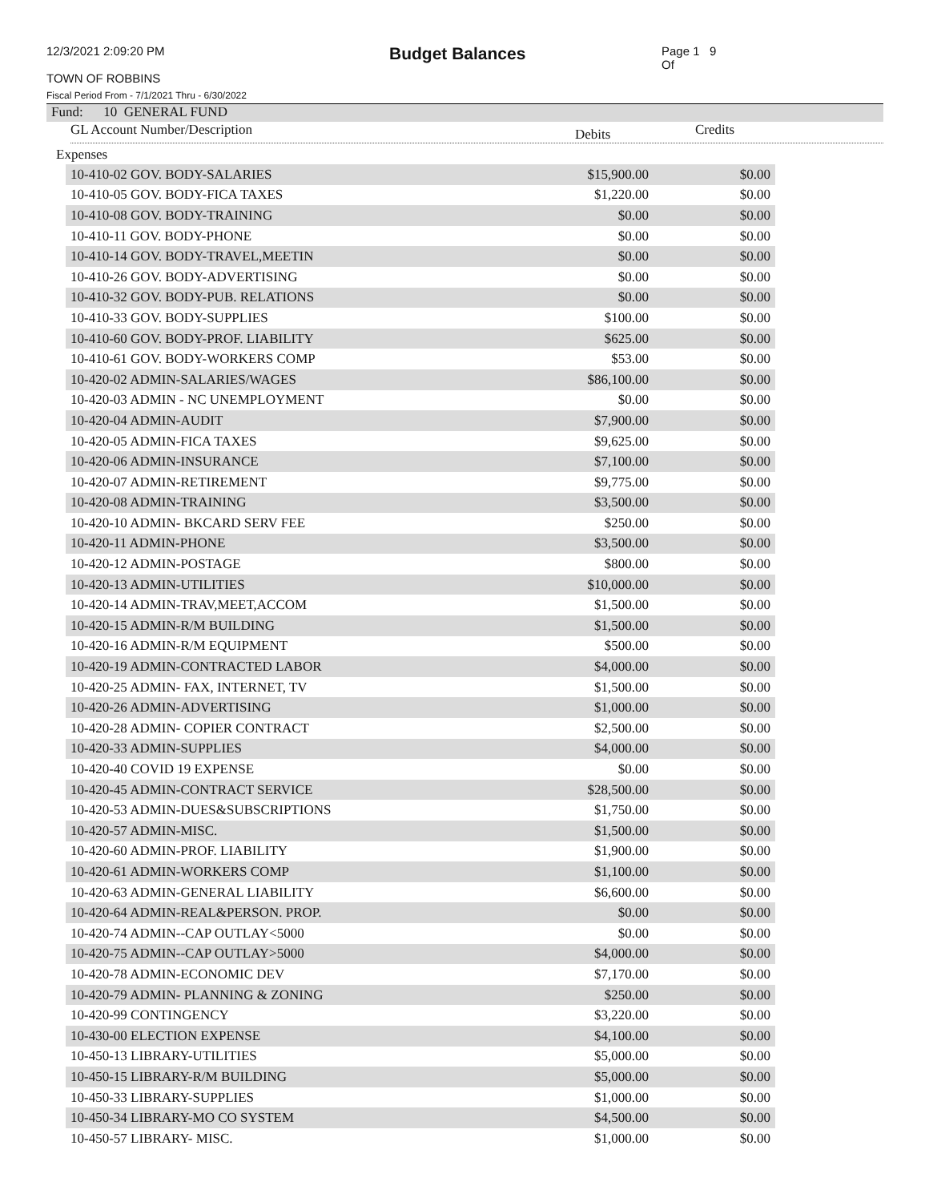12/3/2021 2:09:20 PM
Budget Balances
Page 1 Of
9
TOWN OF ROBBINS
Fiscal Period From - 7/1/2021 Thru - 6/30/2022
Fund: 10 GENERAL FUND
GL Account Number/Description
Debits
Credits
Expenses
| 10-410-02 GOV. BODY-SALARIES | $15,900.00 | $0.00 |
| 10-410-05 GOV. BODY-FICA TAXES | $1,220.00 | $0.00 |
| 10-410-08 GOV. BODY-TRAINING | $0.00 | $0.00 |
| 10-410-11 GOV. BODY-PHONE | $0.00 | $0.00 |
| 10-410-14 GOV. BODY-TRAVEL,MEETIN | $0.00 | $0.00 |
| 10-410-26 GOV. BODY-ADVERTISING | $0.00 | $0.00 |
| 10-410-32 GOV. BODY-PUB. RELATIONS | $0.00 | $0.00 |
| 10-410-33 GOV. BODY-SUPPLIES | $100.00 | $0.00 |
| 10-410-60 GOV. BODY-PROF. LIABILITY | $625.00 | $0.00 |
| 10-410-61 GOV. BODY-WORKERS COMP | $53.00 | $0.00 |
| 10-420-02 ADMIN-SALARIES/WAGES | $86,100.00 | $0.00 |
| 10-420-03 ADMIN - NC UNEMPLOYMENT | $0.00 | $0.00 |
| 10-420-04 ADMIN-AUDIT | $7,900.00 | $0.00 |
| 10-420-05 ADMIN-FICA TAXES | $9,625.00 | $0.00 |
| 10-420-06 ADMIN-INSURANCE | $7,100.00 | $0.00 |
| 10-420-07 ADMIN-RETIREMENT | $9,775.00 | $0.00 |
| 10-420-08 ADMIN-TRAINING | $3,500.00 | $0.00 |
| 10-420-10 ADMIN- BKCARD SERV FEE | $250.00 | $0.00 |
| 10-420-11 ADMIN-PHONE | $3,500.00 | $0.00 |
| 10-420-12 ADMIN-POSTAGE | $800.00 | $0.00 |
| 10-420-13 ADMIN-UTILITIES | $10,000.00 | $0.00 |
| 10-420-14 ADMIN-TRAV,MEET,ACCOM | $1,500.00 | $0.00 |
| 10-420-15 ADMIN-R/M BUILDING | $1,500.00 | $0.00 |
| 10-420-16 ADMIN-R/M EQUIPMENT | $500.00 | $0.00 |
| 10-420-19 ADMIN-CONTRACTED LABOR | $4,000.00 | $0.00 |
| 10-420-25 ADMIN- FAX, INTERNET, TV | $1,500.00 | $0.00 |
| 10-420-26 ADMIN-ADVERTISING | $1,000.00 | $0.00 |
| 10-420-28 ADMIN- COPIER CONTRACT | $2,500.00 | $0.00 |
| 10-420-33 ADMIN-SUPPLIES | $4,000.00 | $0.00 |
| 10-420-40 COVID 19 EXPENSE | $0.00 | $0.00 |
| 10-420-45 ADMIN-CONTRACT SERVICE | $28,500.00 | $0.00 |
| 10-420-53 ADMIN-DUES&SUBSCRIPTIONS | $1,750.00 | $0.00 |
| 10-420-57 ADMIN-MISC. | $1,500.00 | $0.00 |
| 10-420-60 ADMIN-PROF. LIABILITY | $1,900.00 | $0.00 |
| 10-420-61 ADMIN-WORKERS COMP | $1,100.00 | $0.00 |
| 10-420-63 ADMIN-GENERAL LIABILITY | $6,600.00 | $0.00 |
| 10-420-64 ADMIN-REAL&PERSON. PROP. | $0.00 | $0.00 |
| 10-420-74 ADMIN--CAP OUTLAY<5000 | $0.00 | $0.00 |
| 10-420-75 ADMIN--CAP OUTLAY>5000 | $4,000.00 | $0.00 |
| 10-420-78 ADMIN-ECONOMIC DEV | $7,170.00 | $0.00 |
| 10-420-79 ADMIN- PLANNING & ZONING | $250.00 | $0.00 |
| 10-420-99 CONTINGENCY | $3,220.00 | $0.00 |
| 10-430-00 ELECTION EXPENSE | $4,100.00 | $0.00 |
| 10-450-13 LIBRARY-UTILITIES | $5,000.00 | $0.00 |
| 10-450-15 LIBRARY-R/M BUILDING | $5,000.00 | $0.00 |
| 10-450-33 LIBRARY-SUPPLIES | $1,000.00 | $0.00 |
| 10-450-34 LIBRARY-MO CO SYSTEM | $4,500.00 | $0.00 |
| 10-450-57 LIBRARY- MISC. | $1,000.00 | $0.00 |